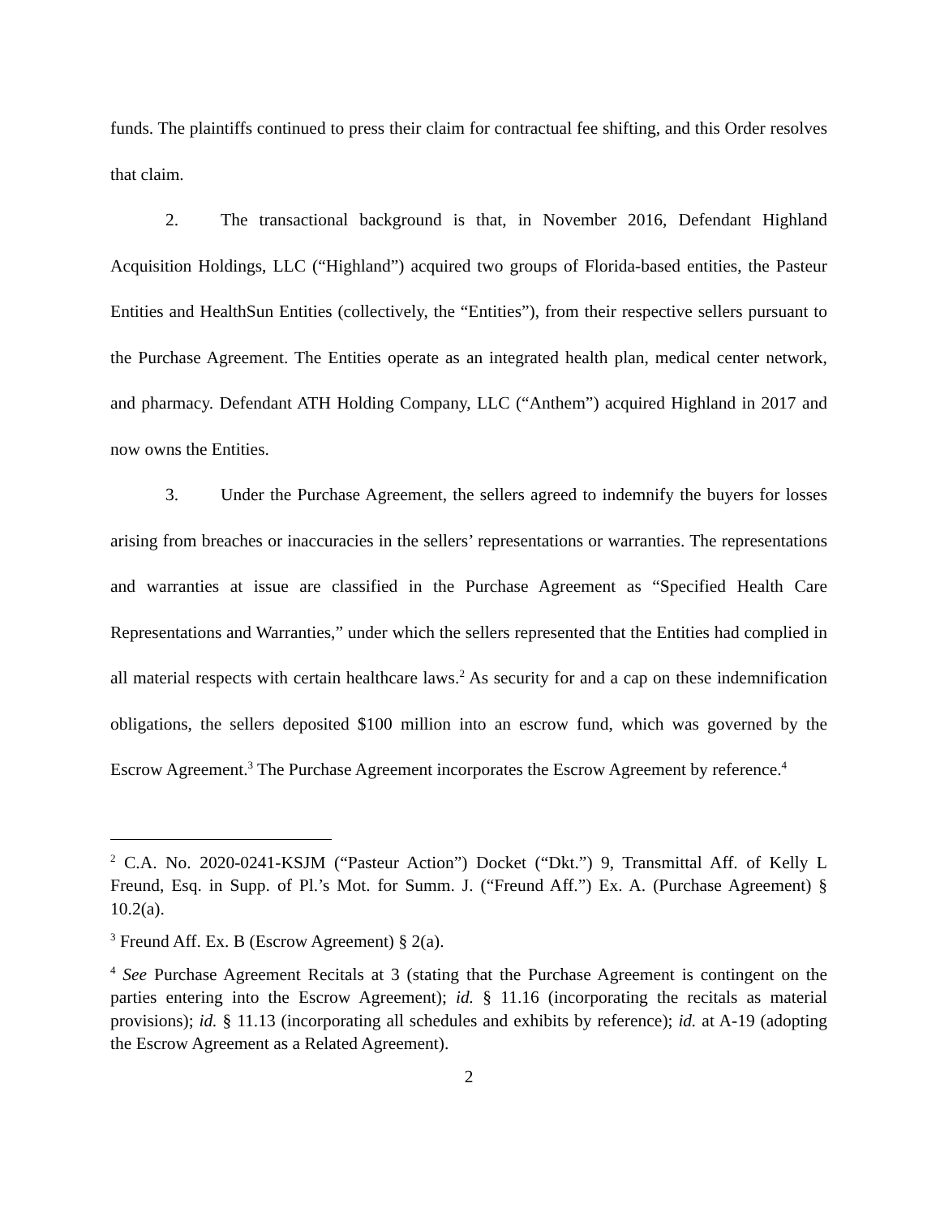funds. The plaintiffs continued to press their claim for contractual fee shifting, and this Order resolves that claim.
2. The transactional background is that, in November 2016, Defendant Highland Acquisition Holdings, LLC (“Highland”) acquired two groups of Florida-based entities, the Pasteur Entities and HealthSun Entities (collectively, the “Entities”), from their respective sellers pursuant to the Purchase Agreement. The Entities operate as an integrated health plan, medical center network, and pharmacy. Defendant ATH Holding Company, LLC (“Anthem”) acquired Highland in 2017 and now owns the Entities.
3. Under the Purchase Agreement, the sellers agreed to indemnify the buyers for losses arising from breaches or inaccuracies in the sellers’ representations or warranties. The representations and warranties at issue are classified in the Purchase Agreement as “Specified Health Care Representations and Warranties,” under which the sellers represented that the Entities had complied in all material respects with certain healthcare laws.<sup>2</sup> As security for and a cap on these indemnification obligations, the sellers deposited $100 million into an escrow fund, which was governed by the Escrow Agreement.<sup>3</sup> The Purchase Agreement incorporates the Escrow Agreement by reference.<sup>4</sup>
<sup>2</sup> C.A. No. 2020-0241-KSJM (“Pasteur Action”) Docket (“Dkt.”) 9, Transmittal Aff. of Kelly L Freund, Esq. in Supp. of Pl.’s Mot. for Summ. J. (“Freund Aff.”) Ex. A. (Purchase Agreement) § 10.2(a).
<sup>3</sup> Freund Aff. Ex. B (Escrow Agreement) § 2(a).
<sup>4</sup> See Purchase Agreement Recitals at 3 (stating that the Purchase Agreement is contingent on the parties entering into the Escrow Agreement); id. § 11.16 (incorporating the recitals as material provisions); id. § 11.13 (incorporating all schedules and exhibits by reference); id. at A-19 (adopting the Escrow Agreement as a Related Agreement).
2